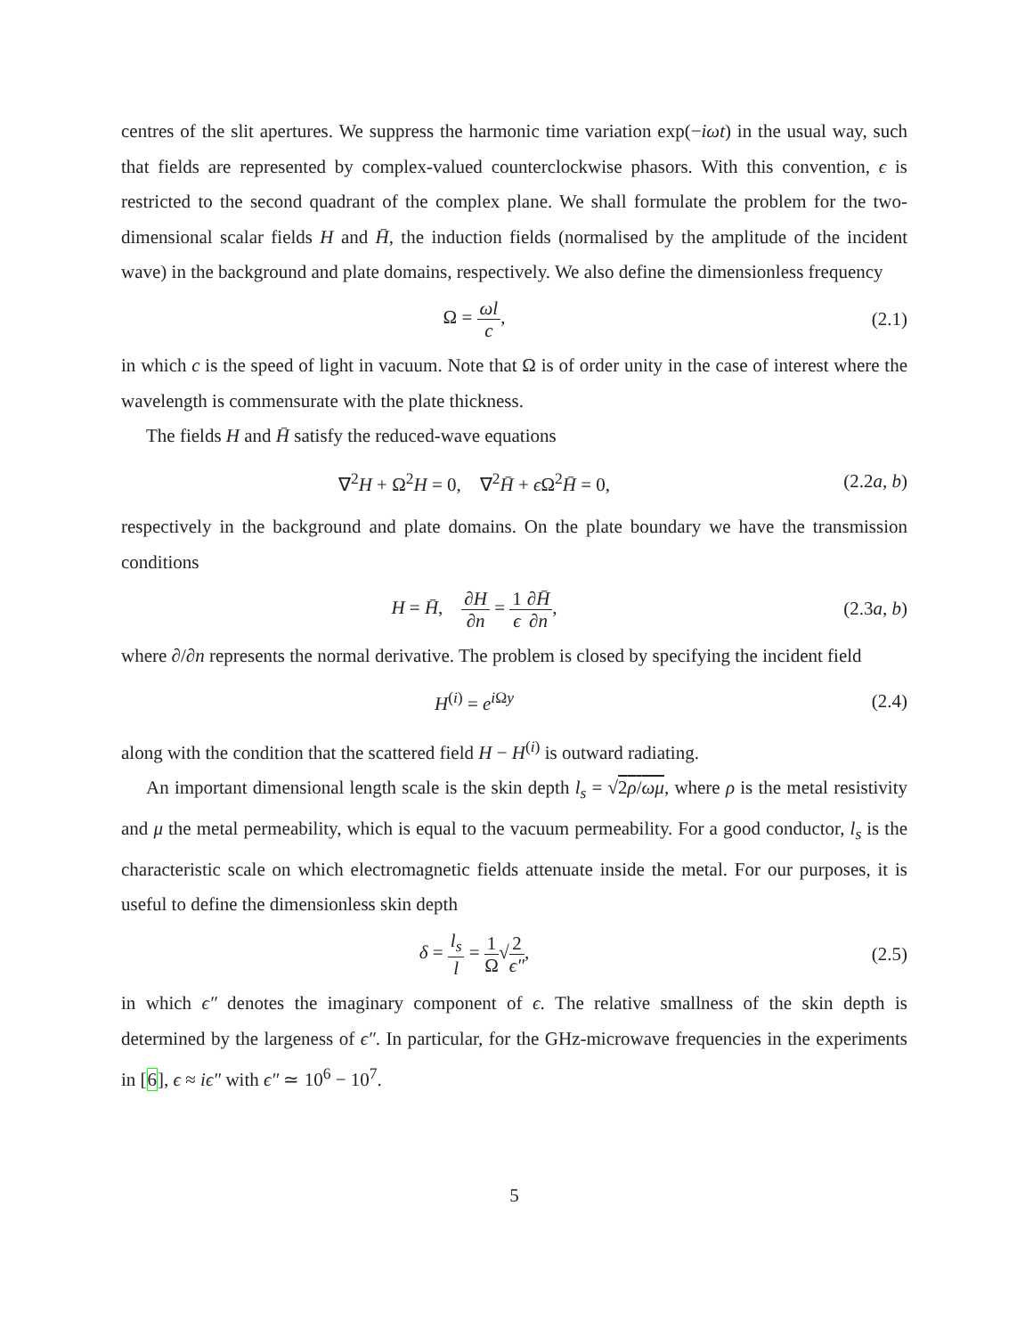centres of the slit apertures. We suppress the harmonic time variation exp(−iωt) in the usual way, such that fields are represented by complex-valued counterclockwise phasors. With this convention, ϵ is restricted to the second quadrant of the complex plane. We shall formulate the problem for the two-dimensional scalar fields H and H̄, the induction fields (normalised by the amplitude of the incident wave) in the background and plate domains, respectively. We also define the dimensionless frequency
Ω = ωl c, (2.1)
in which c is the speed of light in vacuum. Note that Ω is of order unity in the case of interest where the wavelength is commensurate with the plate thickness.
The fields H and H̄ satisfy the reduced-wave equations
∇<sup>2</sup>H + Ω<sup>2</sup>H = 0, ∇<sup>2</sup>H̄ + ϵ Ω<sup>2</sup>H̄ = 0,
(2.2a, b)
respectively in the background and plate domains. On the plate boundary we have the transmission conditions
H = H̄, ∂H ∂n = 1 ϵ∂H̄ ∂n,
(2.3a, b)
where ∂/∂n represents the normal derivative. The problem is closed by specifying the incident field
H<sup>(i)</sup> = e<sup>i Ωy</sup> (2.4)
along with the condition that the scattered field H − H<sup>(i)</sup> is outward radiating.
An important dimensional length scale is the skin depth l<sub>s</sub> = √2ρ/ωμ, where ρ is the metal resistivity and μ the metal permeability, which is equal to the vacuum permeability. For a good conductor, l<sub>s</sub> is the characteristic scale on which electromagnetic fields attenuate inside the metal. For our purposes, it is useful to define the dimensionless skin depth
δ = l<sub>s</sub> l = 1 Ω√2 ϵ″, (2.5)
in which ϵ″ denotes the imaginary component of ϵ. The relative smallness of the skin depth is determined by the largeness of ϵ″. In particular, for the GHz-microwave frequencies in the experiments in [6], ϵ ≈ iϵ″ with ϵ″ ≃ 10<sup>6</sup> − 10<sup>7</sup>.
5